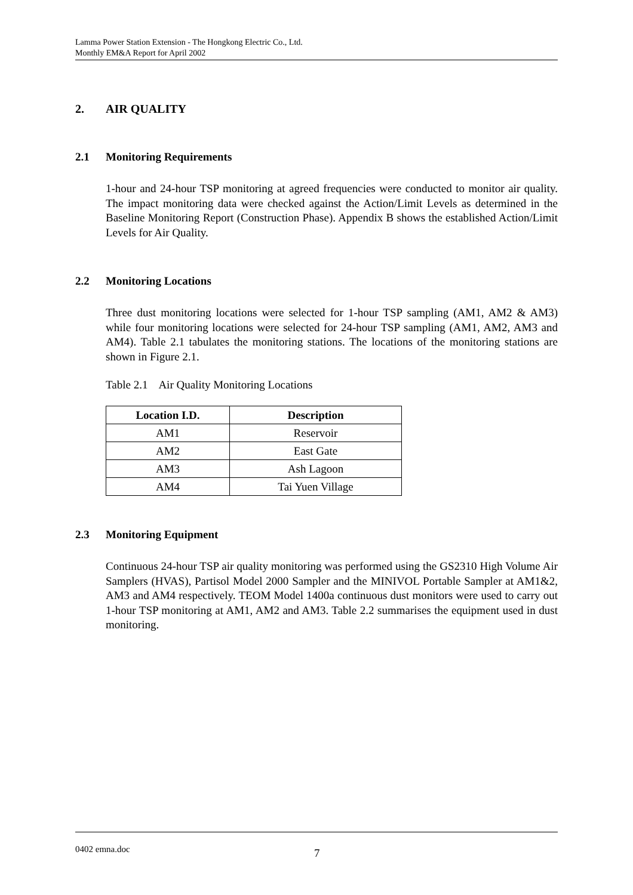Lamma Power Station Extension - The Hongkong Electric Co., Ltd.
Monthly EM&A Report for April 2002
2. AIR QUALITY
2.1 Monitoring Requirements
1-hour and 24-hour TSP monitoring at agreed frequencies were conducted to monitor air quality. The impact monitoring data were checked against the Action/Limit Levels as determined in the Baseline Monitoring Report (Construction Phase). Appendix B shows the established Action/Limit Levels for Air Quality.
2.2 Monitoring Locations
Three dust monitoring locations were selected for 1-hour TSP sampling (AM1, AM2 & AM3) while four monitoring locations were selected for 24-hour TSP sampling (AM1, AM2, AM3 and AM4). Table 2.1 tabulates the monitoring stations. The locations of the monitoring stations are shown in Figure 2.1.
Table 2.1 Air Quality Monitoring Locations
| Location I.D. | Description |
| --- | --- |
| AM1 | Reservoir |
| AM2 | East Gate |
| AM3 | Ash Lagoon |
| AM4 | Tai Yuen Village |
2.3 Monitoring Equipment
Continuous 24-hour TSP air quality monitoring was performed using the GS2310 High Volume Air Samplers (HVAS), Partisol Model 2000 Sampler and the MINIVOL Portable Sampler at AM1&2, AM3 and AM4 respectively. TEOM Model 1400a continuous dust monitors were used to carry out 1-hour TSP monitoring at AM1, AM2 and AM3. Table 2.2 summarises the equipment used in dust monitoring.
0402 emna.doc 7